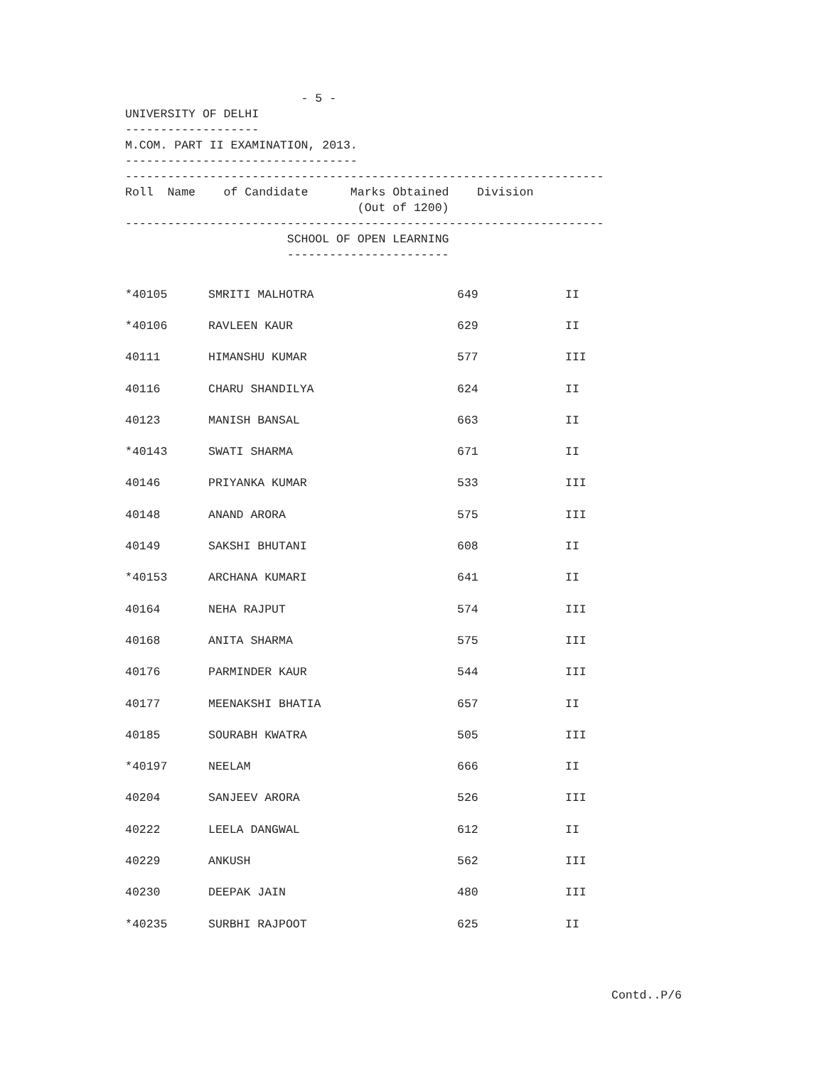- 5 -
UNIVERSITY OF DELHI
-------------------
M.COM. PART II EXAMINATION, 2013.
---------------------------------
--------------------------------------------------------------------
Roll Name of Candidate Marks Obtained Division
(Out of 1200)
--------------------------------------------------------------------
SCHOOL OF OPEN LEARNING
-----------------------
| *40105 | SMRITI MALHOTRA | 649 | II |
| *40106 | RAVLEEN KAUR | 629 | II |
| 40111 | HIMANSHU KUMAR | 577 | III |
| 40116 | CHARU SHANDILYA | 624 | II |
| 40123 | MANISH BANSAL | 663 | II |
| *40143 | SWATI SHARMA | 671 | II |
| 40146 | PRIYANKA KUMAR | 533 | III |
| 40148 | ANAND ARORA | 575 | III |
| 40149 | SAKSHI BHUTANI | 608 | II |
| *40153 | ARCHANA KUMARI | 641 | II |
| 40164 | NEHA RAJPUT | 574 | III |
| 40168 | ANITA SHARMA | 575 | III |
| 40176 | PARMINDER KAUR | 544 | III |
| 40177 | MEENAKSHI BHATIA | 657 | II |
| 40185 | SOURABH KWATRA | 505 | III |
| *40197 | NEELAM | 666 | II |
| 40204 | SANJEEV ARORA | 526 | III |
| 40222 | LEELA DANGWAL | 612 | II |
| 40229 | ANKUSH | 562 | III |
| 40230 | DEEPAK JAIN | 480 | III |
| *40235 | SURBHI RAJPOOT | 625 | II |
Contd..P/6